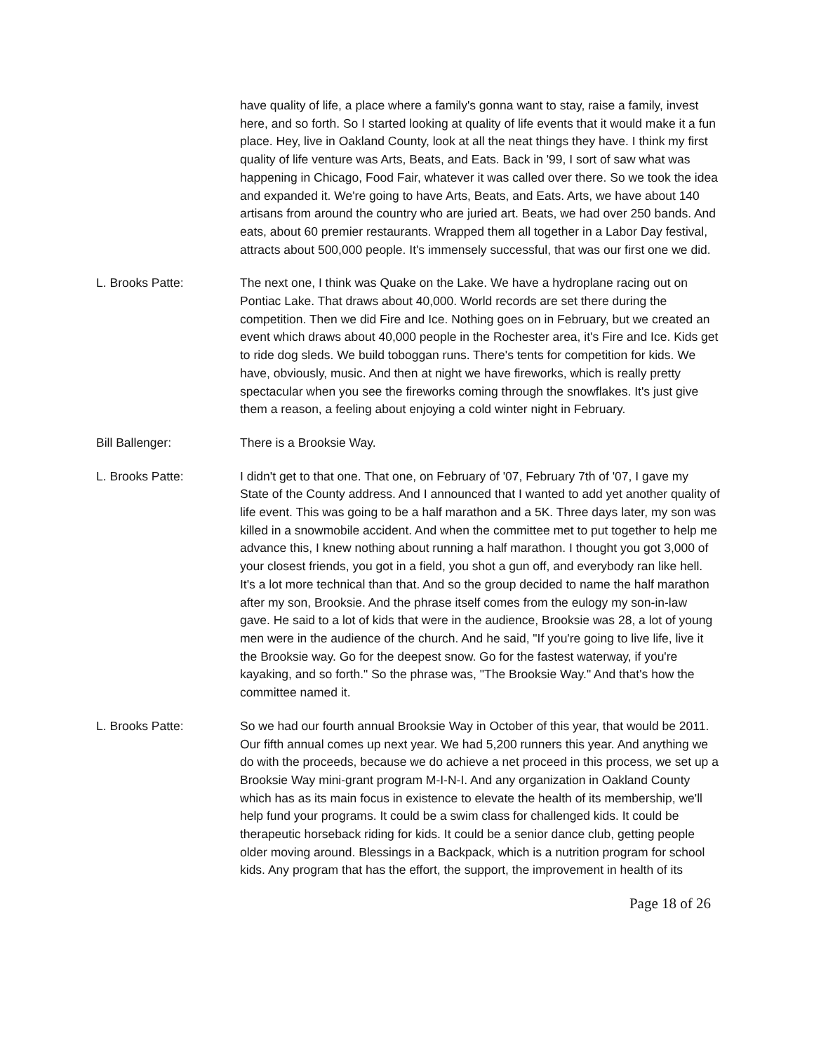have quality of life, a place where a family's gonna want to stay, raise a family, invest here, and so forth. So I started looking at quality of life events that it would make it a fun place. Hey, live in Oakland County, look at all the neat things they have. I think my first quality of life venture was Arts, Beats, and Eats. Back in '99, I sort of saw what was happening in Chicago, Food Fair, whatever it was called over there. So we took the idea and expanded it. We're going to have Arts, Beats, and Eats. Arts, we have about 140 artisans from around the country who are juried art. Beats, we had over 250 bands. And eats, about 60 premier restaurants. Wrapped them all together in a Labor Day festival, attracts about 500,000 people. It's immensely successful, that was our first one we did.
L. Brooks Patte: The next one, I think was Quake on the Lake. We have a hydroplane racing out on Pontiac Lake. That draws about 40,000. World records are set there during the competition. Then we did Fire and Ice. Nothing goes on in February, but we created an event which draws about 40,000 people in the Rochester area, it's Fire and Ice. Kids get to ride dog sleds. We build toboggan runs. There's tents for competition for kids. We have, obviously, music. And then at night we have fireworks, which is really pretty spectacular when you see the fireworks coming through the snowflakes. It's just give them a reason, a feeling about enjoying a cold winter night in February.
Bill Ballenger: There is a Brooksie Way.
L. Brooks Patte: I didn't get to that one. That one, on February of '07, February 7th of '07, I gave my State of the County address. And I announced that I wanted to add yet another quality of life event. This was going to be a half marathon and a 5K. Three days later, my son was killed in a snowmobile accident. And when the committee met to put together to help me advance this, I knew nothing about running a half marathon. I thought you got 3,000 of your closest friends, you got in a field, you shot a gun off, and everybody ran like hell. It's a lot more technical than that. And so the group decided to name the half marathon after my son, Brooksie. And the phrase itself comes from the eulogy my son-in-law gave. He said to a lot of kids that were in the audience, Brooksie was 28, a lot of young men were in the audience of the church. And he said, "If you're going to live life, live it the Brooksie way. Go for the deepest snow. Go for the fastest waterway, if you're kayaking, and so forth." So the phrase was, "The Brooksie Way." And that's how the committee named it.
L. Brooks Patte: So we had our fourth annual Brooksie Way in October of this year, that would be 2011. Our fifth annual comes up next year. We had 5,200 runners this year. And anything we do with the proceeds, because we do achieve a net proceed in this process, we set up a Brooksie Way mini-grant program M-I-N-I. And any organization in Oakland County which has as its main focus in existence to elevate the health of its membership, we'll help fund your programs. It could be a swim class for challenged kids. It could be therapeutic horseback riding for kids. It could be a senior dance club, getting people older moving around. Blessings in a Backpack, which is a nutrition program for school kids. Any program that has the effort, the support, the improvement in health of its
Page 18 of 26